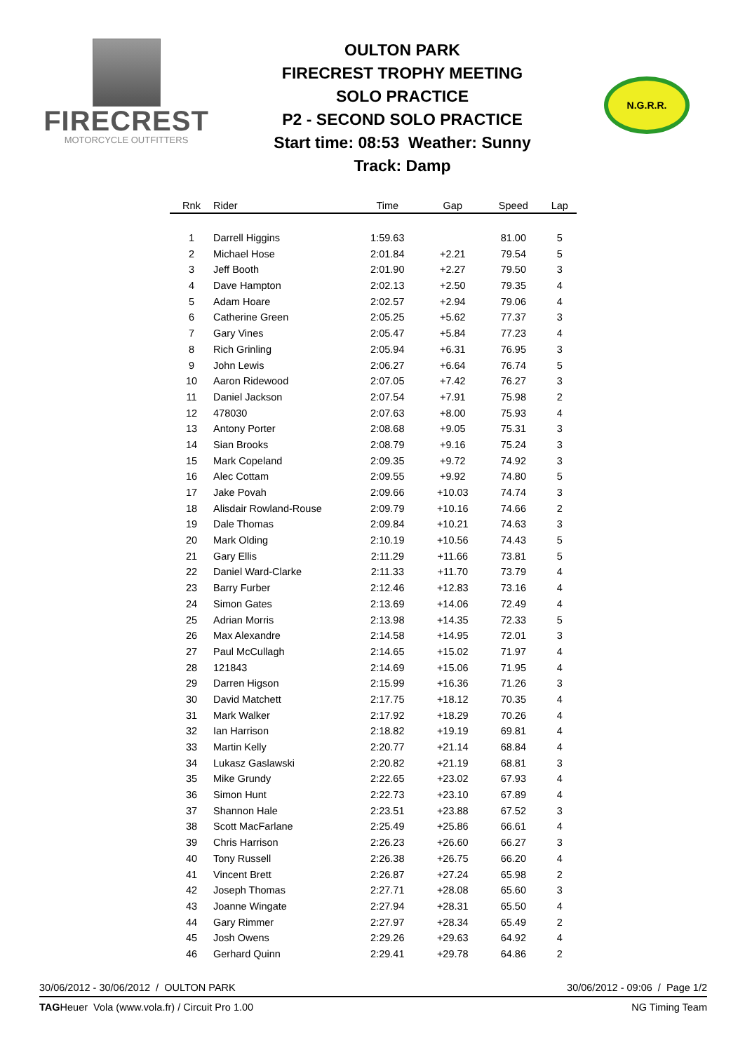FIRECREST
MOTORCYCLE OUTFITTERS
OULTON PARK
FIRECREST TROPHY MEETING
SOLO PRACTICE
P2 - SECOND SOLO PRACTICE
Start time: 08:53 Weather: Sunny
Track: Damp
N.G.R.R.
| Rnk | Rider | Time | Gap | Speed | Lap |
| --- | --- | --- | --- | --- | --- |
| 1 | Darrell Higgins | 1:59.63 | | 81.00 | 5 |
| 2 | Michael Hose | 2:01.84 | +2.21 | 79.54 | 5 |
| 3 | Jeff Booth | 2:01.90 | +2.27 | 79.50 | 3 |
| 4 | Dave Hampton | 2:02.13 | +2.50 | 79.35 | 4 |
| 5 | Adam Hoare | 2:02.57 | +2.94 | 79.06 | 4 |
| 6 | Catherine Green | 2:05.25 | +5.62 | 77.37 | 3 |
| 7 | Gary Vines | 2:05.47 | +5.84 | 77.23 | 4 |
| 8 | Rich Grinling | 2:05.94 | +6.31 | 76.95 | 3 |
| 9 | John Lewis | 2:06.27 | +6.64 | 76.74 | 5 |
| 10 | Aaron Ridewood | 2:07.05 | +7.42 | 76.27 | 3 |
| 11 | Daniel Jackson | 2:07.54 | +7.91 | 75.98 | 2 |
| 12 | 478030 | 2:07.63 | +8.00 | 75.93 | 4 |
| 13 | Antony Porter | 2:08.68 | +9.05 | 75.31 | 3 |
| 14 | Sian Brooks | 2:08.79 | +9.16 | 75.24 | 3 |
| 15 | Mark Copeland | 2:09.35 | +9.72 | 74.92 | 3 |
| 16 | Alec Cottam | 2:09.55 | +9.92 | 74.80 | 5 |
| 17 | Jake Povah | 2:09.66 | +10.03 | 74.74 | 3 |
| 18 | Alisdair Rowland-Rouse | 2:09.79 | +10.16 | 74.66 | 2 |
| 19 | Dale Thomas | 2:09.84 | +10.21 | 74.63 | 3 |
| 20 | Mark Olding | 2:10.19 | +10.56 | 74.43 | 5 |
| 21 | Gary Ellis | 2:11.29 | +11.66 | 73.81 | 5 |
| 22 | Daniel Ward-Clarke | 2:11.33 | +11.70 | 73.79 | 4 |
| 23 | Barry Furber | 2:12.46 | +12.83 | 73.16 | 4 |
| 24 | Simon Gates | 2:13.69 | +14.06 | 72.49 | 4 |
| 25 | Adrian Morris | 2:13.98 | +14.35 | 72.33 | 5 |
| 26 | Max Alexandre | 2:14.58 | +14.95 | 72.01 | 3 |
| 27 | Paul McCullagh | 2:14.65 | +15.02 | 71.97 | 4 |
| 28 | 121843 | 2:14.69 | +15.06 | 71.95 | 4 |
| 29 | Darren Higson | 2:15.99 | +16.36 | 71.26 | 3 |
| 30 | David Matchett | 2:17.75 | +18.12 | 70.35 | 4 |
| 31 | Mark Walker | 2:17.92 | +18.29 | 70.26 | 4 |
| 32 | Ian Harrison | 2:18.82 | +19.19 | 69.81 | 4 |
| 33 | Martin Kelly | 2:20.77 | +21.14 | 68.84 | 4 |
| 34 | Lukasz Gaslawski | 2:20.82 | +21.19 | 68.81 | 3 |
| 35 | Mike Grundy | 2:22.65 | +23.02 | 67.93 | 4 |
| 36 | Simon Hunt | 2:22.73 | +23.10 | 67.89 | 4 |
| 37 | Shannon Hale | 2:23.51 | +23.88 | 67.52 | 3 |
| 38 | Scott MacFarlane | 2:25.49 | +25.86 | 66.61 | 4 |
| 39 | Chris Harrison | 2:26.23 | +26.60 | 66.27 | 3 |
| 40 | Tony Russell | 2:26.38 | +26.75 | 66.20 | 4 |
| 41 | Vincent Brett | 2:26.87 | +27.24 | 65.98 | 2 |
| 42 | Joseph Thomas | 2:27.71 | +28.08 | 65.60 | 3 |
| 43 | Joanne Wingate | 2:27.94 | +28.31 | 65.50 | 4 |
| 44 | Gary Rimmer | 2:27.97 | +28.34 | 65.49 | 2 |
| 45 | Josh Owens | 2:29.26 | +29.63 | 64.92 | 4 |
| 46 | Gerhard Quinn | 2:29.41 | +29.78 | 64.86 | 2 |
30/06/2012 - 30/06/2012 / OULTON PARK 30/06/2012 - 09:06 / Page 1/2
TAGHeuer Vola (www.vola.fr) / Circuit Pro 1.00 NG Timing Team